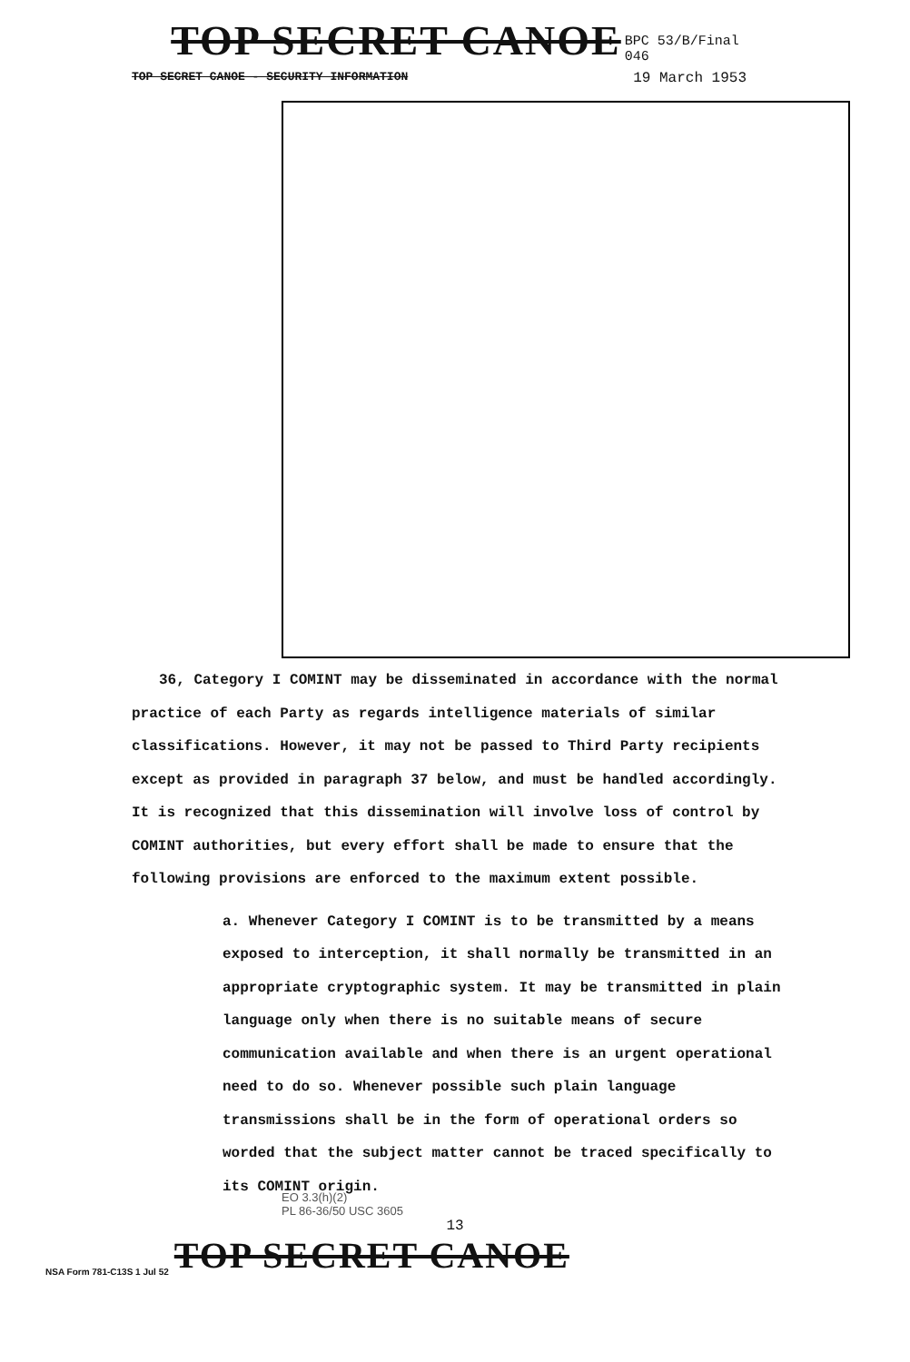TOP SECRET CANOE BPC 53/B/Final
046
TOP SECRET CANOE - SECURITY INFORMATION 19 March 1953
36, Category I COMINT may be disseminated in accordance with the normal practice of each Party as regards intelligence materials of similar classifications. However, it may not be passed to Third Party recipients except as provided in paragraph 37 below, and must be handled accordingly. It is recognized that this dissemination will involve loss of control by COMINT authorities, but every effort shall be made to ensure that the following provisions are enforced to the maximum extent possible.
a. Whenever Category I COMINT is to be transmitted by a means exposed to interception, it shall normally be transmitted in an appropriate cryptographic system. It may be transmitted in plain language only when there is no suitable means of secure communication available and when there is an urgent operational need to do so. Whenever possible such plain language transmissions shall be in the form of operational orders so worded that the subject matter cannot be traced specifically to its COMINT origin.
EO 3.3(h)(2)
PL 86-36/50 USC 3605
13
NSA Form 781-C13S 1 Jul 52 TOP SECRET CANOE